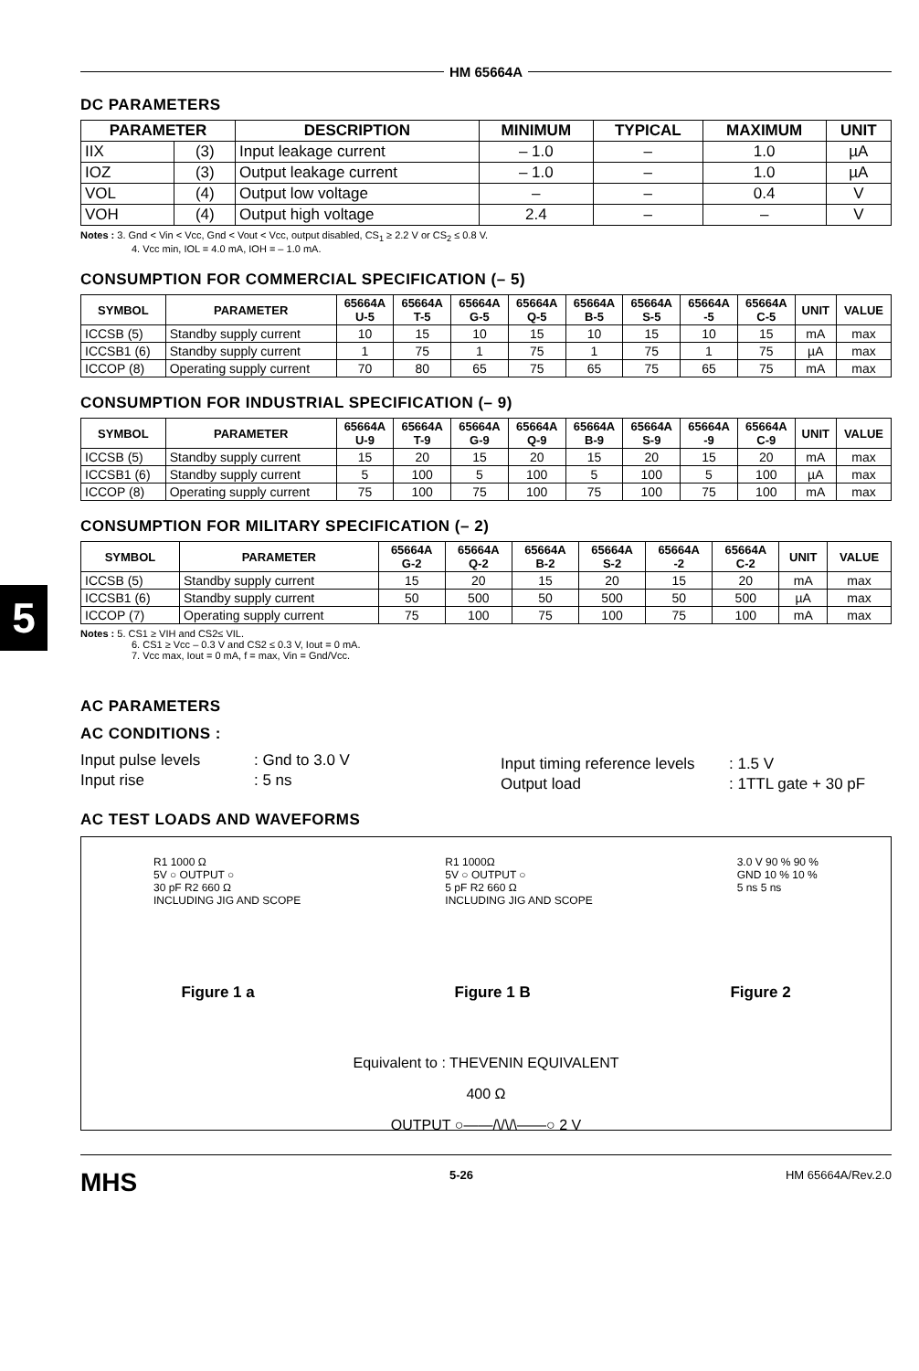5
HM 65664A
DC PARAMETERS
| PARAMETER | | DESCRIPTION | MINIMUM | TYPICAL | MAXIMUM | UNIT |
| --- | --- | --- | --- | --- | --- | --- |
| IIX | (3) | Input leakage current | – 1.0 | – | 1.0 | µA |
| IOZ | (3) | Output leakage current | – 1.0 | – | 1.0 | µA |
| VOL | (4) | Output low voltage | – | – | 0.4 | V |
| VOH | (4) | Output high voltage | 2.4 | – | – | V |
Notes : 3. Gnd < Vin < Vcc, Gnd < Vout < Vcc, output disabled, CS<sub>1</sub> ≥ 2.2 V or CS<sub>2</sub> ≤ 0.8 V.
4. Vcc min, IOL = 4.0 mA, IOH = – 1.0 mA.
CONSUMPTION FOR COMMERCIAL SPECIFICATION (– 5)
| SYMBOL | PARAMETER | 65664A U-5 | 65664A T-5 | 65664A G-5 | 65664A Q-5 | 65664A B-5 | 65664A S-5 | 65664A -5 | 65664A C-5 | UNIT | VALUE |
| --- | --- | --- | --- | --- | --- | --- | --- | --- | --- | --- | --- |
| ICCSB (5) | Standby supply current | 10 | 15 | 10 | 15 | 10 | 15 | 10 | 15 | mA | max |
| ICCSB1 (6) | Standby supply current | 1 | 75 | 1 | 75 | 1 | 75 | 1 | 75 | µA | max |
| ICCOP (8) | Operating supply current | 70 | 80 | 65 | 75 | 65 | 75 | 65 | 75 | mA | max |
CONSUMPTION FOR INDUSTRIAL SPECIFICATION (– 9)
| SYMBOL | PARAMETER | 65664A U-9 | 65664A T-9 | 65664A G-9 | 65664A Q-9 | 65664A B-9 | 65664A S-9 | 65664A -9 | 65664A C-9 | UNIT | VALUE |
| --- | --- | --- | --- | --- | --- | --- | --- | --- | --- | --- | --- |
| ICCSB (5) | Standby supply current | 15 | 20 | 15 | 20 | 15 | 20 | 15 | 20 | mA | max |
| ICCSB1 (6) | Standby supply current | 5 | 100 | 5 | 100 | 5 | 100 | 5 | 100 | µA | max |
| ICCOP (8) | Operating supply current | 75 | 100 | 75 | 100 | 75 | 100 | 75 | 100 | mA | max |
CONSUMPTION FOR MILITARY SPECIFICATION (– 2)
| SYMBOL | PARAMETER | 65664A G-2 | 65664A Q-2 | 65664A B-2 | 65664A S-2 | 65664A -2 | 65664A C-2 | UNIT | VALUE |
| --- | --- | --- | --- | --- | --- | --- | --- | --- | --- |
| ICCSB (5) | Standby supply current | 15 | 20 | 15 | 20 | 15 | 20 | mA | max |
| ICCSB1 (6) | Standby supply current | 50 | 500 | 50 | 500 | 50 | 500 | µA | max |
| ICCOP (7) | Operating supply current | 75 | 100 | 75 | 100 | 75 | 100 | mA | max |
Notes : 5. CS1 ≥ VIH and CS2≤ VIL.
6. CS1 ≥ Vcc – 0.3 V and CS2 ≤ 0.3 V, Iout = 0 mA.
7. Vcc max, Iout = 0 mA, f = max, Vin = Gnd/Vcc.
AC PARAMETERS
AC CONDITIONS :
Input pulse levels
Input rise
: Gnd to 3.0 V
: 5 ns
Input timing reference levels
Output load
: 1.5 V
: 1TTL gate + 30 pF
AC TEST LOADS AND WAVEFORMS
R1 1000 Ω
5V ○ OUTPUT ○
30 pF R2 660 Ω
INCLUDING JIG AND SCOPE
R1 1000Ω
5V ○ OUTPUT ○
5 pF R2 660 Ω
INCLUDING JIG AND SCOPE
3.0 V 90 % 90 %
GND 10 % 10 %
5 ns 5 ns
Figure 1 a Figure 1 B Figure 2
Equivalent to : THEVENIN EQUIVALENT
400 Ω
OUTPUT ○——/\/\/\——○ 2 V
MHS 5-26 HM 65664A/Rev.2.0